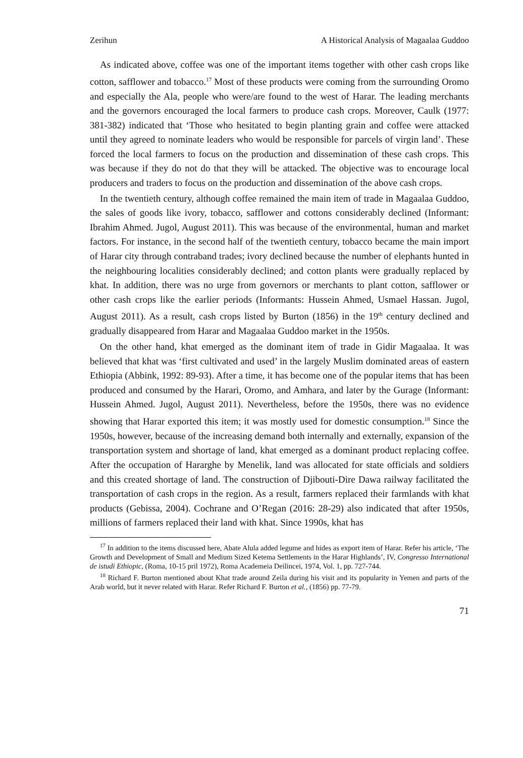Zerihun A Historical Analysis of Magaalaa Guddoo
As indicated above, coffee was one of the important items together with other cash crops like cotton, safflower and tobacco.<sup>17</sup> Most of these products were coming from the surrounding Oromo and especially the Ala, people who were/are found to the west of Harar. The leading merchants and the governors encouraged the local farmers to produce cash crops. Moreover, Caulk (1977: 381-382) indicated that ‘Those who hesitated to begin planting grain and coffee were attacked until they agreed to nominate leaders who would be responsible for parcels of virgin land’. These forced the local farmers to focus on the production and dissemination of these cash crops. This was because if they do not do that they will be attacked. The objective was to encourage local producers and traders to focus on the production and dissemination of the above cash crops.
In the twentieth century, although coffee remained the main item of trade in Magaalaa Guddoo, the sales of goods like ivory, tobacco, safflower and cottons considerably declined (Informant: Ibrahim Ahmed. Jugol, August 2011). This was because of the environmental, human and market factors. For instance, in the second half of the twentieth century, tobacco became the main import of Harar city through contraband trades; ivory declined because the number of elephants hunted in the neighbouring localities considerably declined; and cotton plants were gradually replaced by khat. In addition, there was no urge from governors or merchants to plant cotton, safflower or other cash crops like the earlier periods (Informants: Hussein Ahmed, Usmael Hassan. Jugol, August 2011). As a result, cash crops listed by Burton (1856) in the 19<sup>th</sup> century declined and gradually disappeared from Harar and Magaalaa Guddoo market in the 1950s.
On the other hand, khat emerged as the dominant item of trade in Gidir Magaalaa. It was believed that khat was ‘first cultivated and used’ in the largely Muslim dominated areas of eastern Ethiopia (Abbink, 1992: 89-93). After a time, it has become one of the popular items that has been produced and consumed by the Harari, Oromo, and Amhara, and later by the Gurage (Informant: Hussein Ahmed. Jugol, August 2011). Nevertheless, before the 1950s, there was no evidence showing that Harar exported this item; it was mostly used for domestic consumption.<sup>18</sup> Since the 1950s, however, because of the increasing demand both internally and externally, expansion of the transportation system and shortage of land, khat emerged as a dominant product replacing coffee. After the occupation of Hararghe by Menelik, land was allocated for state officials and soldiers and this created shortage of land. The construction of Djibouti-Dire Dawa railway facilitated the transportation of cash crops in the region. As a result, farmers replaced their farmlands with khat products (Gebissa, 2004). Cochrane and O’Regan (2016: 28-29) also indicated that after 1950s, millions of farmers replaced their land with khat. Since 1990s, khat has
<sup>17</sup> In addition to the items discussed here, Abate Alula added legume and hides as export item of Harar. Refer his article, ‘The Growth and Development of Small and Medium Sized Ketema Settlements in the Harar Highlands’, IV, Congresso International de istudi Ethiopic, (Roma, 10-15 pril 1972), Roma Academeia Deilincei, 1974, Vol. 1, pp. 727-744.
<sup>18</sup> Richard F. Burton mentioned about Khat trade around Zeila during his visit and its popularity in Yemen and parts of the Arab world, but it never related with Harar. Refer Richard F. Burton et al., (1856) pp. 77-79.
71